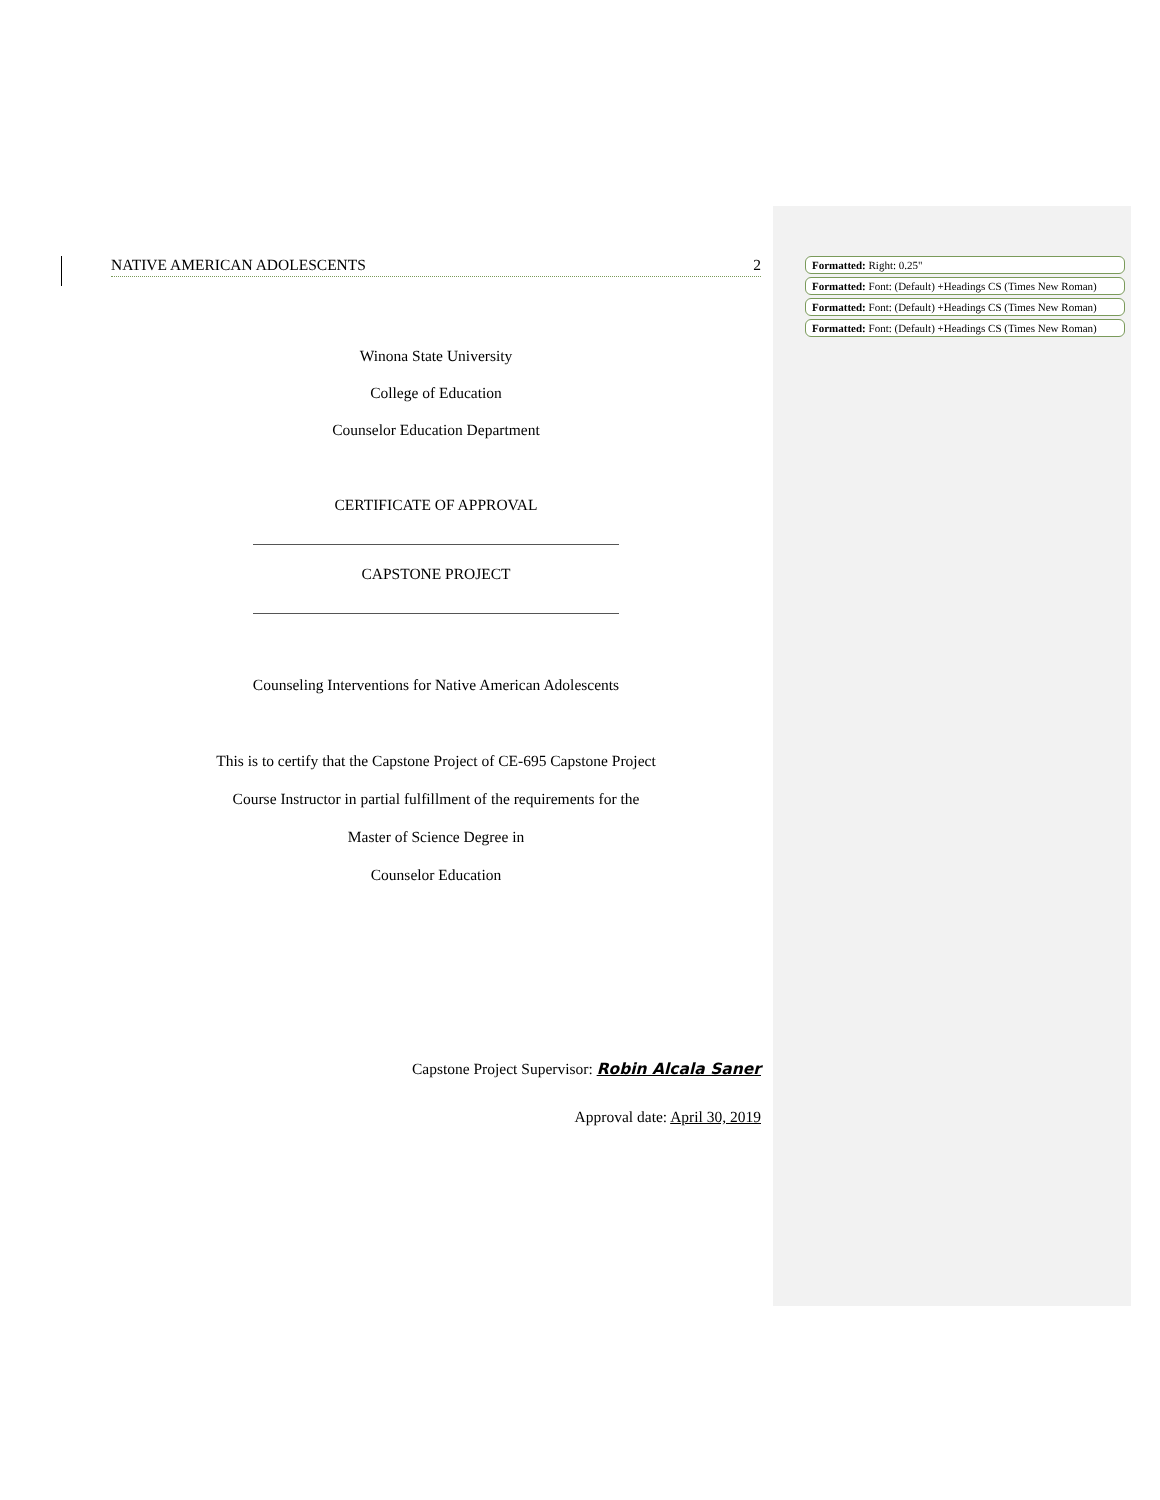NATIVE AMERICAN ADOLESCENTS 2
Winona State University
College of Education
Counselor Education Department
CERTIFICATE OF APPROVAL
CAPSTONE PROJECT
Counseling Interventions for Native American Adolescents
This is to certify that the Capstone Project of CE-695 Capstone Project
Course Instructor in partial fulfillment of the requirements for the
Master of Science Degree in
Counselor Education
Capstone Project Supervisor: Robin Alcala Saner
Approval date: April 30, 2019
Formatted: Right: 0.25"
Formatted: Font: (Default) +Headings CS (Times New Roman)
Formatted: Font: (Default) +Headings CS (Times New Roman)
Formatted: Font: (Default) +Headings CS (Times New Roman)